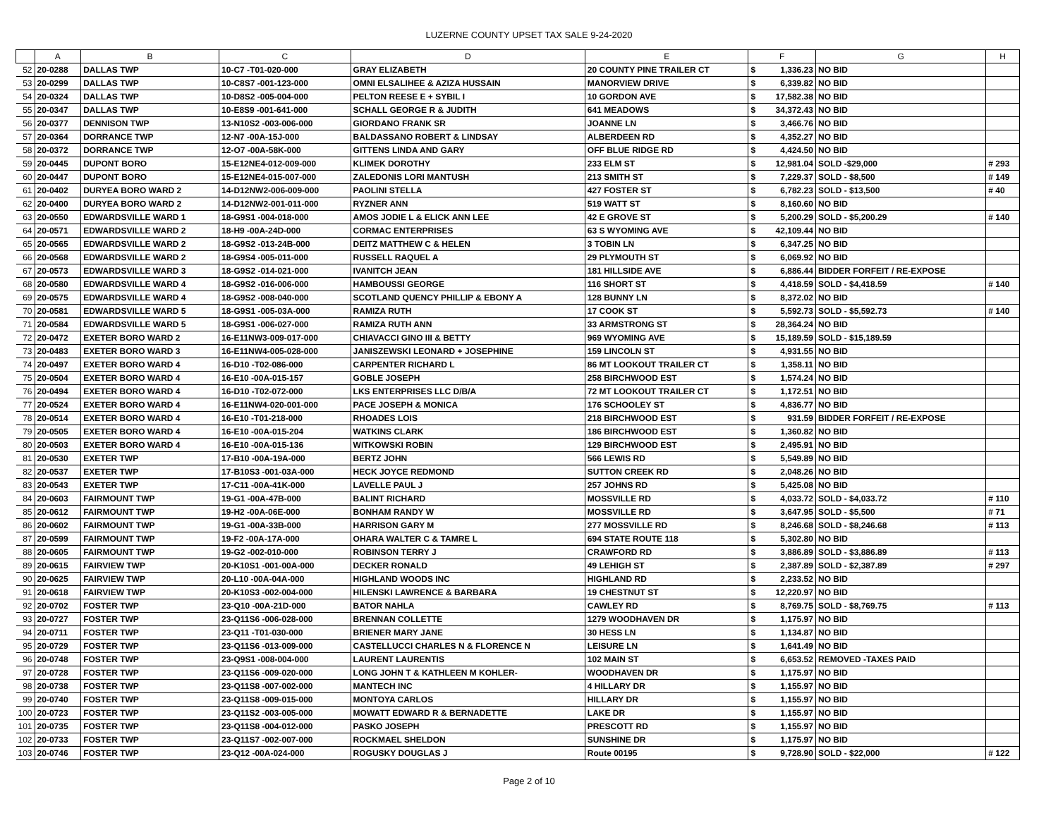LUZERNE COUNTY UPSET TAX SALE 9-24-2020
| | A | B | C | D | E | F | | G | H |
| 52 | 20-0288 | DALLAS TWP | 10-C7 -T01-020-000 | GRAY ELIZABETH | 20 COUNTY PINE TRAILER CT | $ | 1,336.23 | NO BID | |
| 53 | 20-0299 | DALLAS TWP | 10-C8S7 -001-123-000 | OMNI ELSALIHEE & AZIZA HUSSAIN | MANORVIEW DRIVE | $ | 6,339.82 | NO BID | |
| 54 | 20-0324 | DALLAS TWP | 10-D8S2 -005-004-000 | PELTON REESE E + SYBIL I | 10 GORDON AVE | $ | 17,582.38 | NO BID | |
| 55 | 20-0347 | DALLAS TWP | 10-E8S9 -001-641-000 | SCHALL GEORGE R & JUDITH | 641 MEADOWS | $ | 34,372.43 | NO BID | |
| 56 | 20-0377 | DENNISON TWP | 13-N10S2 -003-006-000 | GIORDANO FRANK SR | JOANNE LN | $ | 3,466.76 | NO BID | |
| 57 | 20-0364 | DORRANCE TWP | 12-N7 -00A-15J-000 | BALDASSANO ROBERT & LINDSAY | ALBERDEEN RD | $ | 4,352.27 | NO BID | |
| 58 | 20-0372 | DORRANCE TWP | 12-O7 -00A-58K-000 | GITTENS LINDA AND GARY | OFF BLUE RIDGE RD | $ | 4,424.50 | NO BID | |
| 59 | 20-0445 | DUPONT BORO | 15-E12NE4-012-009-000 | KLIMEK DOROTHY | 233 ELM ST | $ | 12,981.04 | SOLD -$29,000 | # 293 |
| 60 | 20-0447 | DUPONT BORO | 15-E12NE4-015-007-000 | ZALEDONIS LORI MANTUSH | 213 SMITH ST | $ | 7,229.37 | SOLD - $8,500 | # 149 |
| 61 | 20-0402 | DURYEA BORO WARD 2 | 14-D12NW2-006-009-000 | PAOLINI STELLA | 427 FOSTER ST | $ | 6,782.23 | SOLD - $13,500 | # 40 |
| 62 | 20-0400 | DURYEA BORO WARD 2 | 14-D12NW2-001-011-000 | RYZNER ANN | 519 WATT ST | $ | 8,160.60 | NO BID | |
| 63 | 20-0550 | EDWARDSVILLE WARD 1 | 18-G9S1 -004-018-000 | AMOS JODIE L & ELICK ANN LEE | 42 E GROVE ST | $ | 5,200.29 | SOLD - $5,200.29 | # 140 |
| 64 | 20-0571 | EDWARDSVILLE WARD 2 | 18-H9 -00A-24D-000 | CORMAC ENTERPRISES | 63 S WYOMING AVE | $ | 42,109.44 | NO BID | |
| 65 | 20-0565 | EDWARDSVILLE WARD 2 | 18-G9S2 -013-24B-000 | DEITZ MATTHEW C & HELEN | 3 TOBIN LN | $ | 6,347.25 | NO BID | |
| 66 | 20-0568 | EDWARDSVILLE WARD 2 | 18-G9S4 -005-011-000 | RUSSELL RAQUEL A | 29 PLYMOUTH ST | $ | 6,069.92 | NO BID | |
| 67 | 20-0573 | EDWARDSVILLE WARD 3 | 18-G9S2 -014-021-000 | IVANITCH JEAN | 181 HILLSIDE AVE | $ | 6,886.44 | BIDDER FORFEIT / RE-EXPOSE | |
| 68 | 20-0580 | EDWARDSVILLE WARD 4 | 18-G9S2 -016-006-000 | HAMBOUSSI GEORGE | 116 SHORT ST | $ | 4,418.59 | SOLD - $4,418.59 | # 140 |
| 69 | 20-0575 | EDWARDSVILLE WARD 4 | 18-G9S2 -008-040-000 | SCOTLAND QUENCY PHILLIP & EBONY A | 128 BUNNY LN | $ | 8,372.02 | NO BID | |
| 70 | 20-0581 | EDWARDSVILLE WARD 5 | 18-G9S1 -005-03A-000 | RAMIZA RUTH | 17 COOK ST | $ | 5,592.73 | SOLD - $5,592.73 | # 140 |
| 71 | 20-0584 | EDWARDSVILLE WARD 5 | 18-G9S1 -006-027-000 | RAMIZA RUTH ANN | 33 ARMSTRONG ST | $ | 28,364.24 | NO BID | |
| 72 | 20-0472 | EXETER BORO WARD 2 | 16-E11NW3-009-017-000 | CHIAVACCI GINO III & BETTY | 969 WYOMING AVE | $ | 15,189.59 | SOLD - $15,189.59 | |
| 73 | 20-0483 | EXETER BORO WARD 3 | 16-E11NW4-005-028-000 | JANISZEWSKI LEONARD + JOSEPHINE | 159 LINCOLN ST | $ | 4,931.55 | NO BID | |
| 74 | 20-0497 | EXETER BORO WARD 4 | 16-D10 -T02-086-000 | CARPENTER RICHARD L | 86 MT LOOKOUT TRAILER CT | $ | 1,358.11 | NO BID | |
| 75 | 20-0504 | EXETER BORO WARD 4 | 16-E10 -00A-015-157 | GOBLE JOSEPH | 258 BIRCHWOOD EST | $ | 1,574.24 | NO BID | |
| 76 | 20-0494 | EXETER BORO WARD 4 | 16-D10 -T02-072-000 | LKS ENTERPRISES LLC D/B/A | 72 MT LOOKOUT TRAILER CT | $ | 1,172.51 | NO BID | |
| 77 | 20-0524 | EXETER BORO WARD 4 | 16-E11NW4-020-001-000 | PACE JOSEPH & MONICA | 176 SCHOOLEY ST | $ | 4,836.77 | NO BID | |
| 78 | 20-0514 | EXETER BORO WARD 4 | 16-E10 -T01-218-000 | RHOADES LOIS | 218 BIRCHWOOD EST | $ | 931.59 | BIDDER FORFEIT / RE-EXPOSE | |
| 79 | 20-0505 | EXETER BORO WARD 4 | 16-E10 -00A-015-204 | WATKINS CLARK | 186 BIRCHWOOD EST | $ | 1,360.82 | NO BID | |
| 80 | 20-0503 | EXETER BORO WARD 4 | 16-E10 -00A-015-136 | WITKOWSKI ROBIN | 129 BIRCHWOOD EST | $ | 2,495.91 | NO BID | |
| 81 | 20-0530 | EXETER TWP | 17-B10 -00A-19A-000 | BERTZ JOHN | 566 LEWIS RD | $ | 5,549.89 | NO BID | |
| 82 | 20-0537 | EXETER TWP | 17-B10S3 -001-03A-000 | HECK JOYCE REDMOND | SUTTON CREEK RD | $ | 2,048.26 | NO BID | |
| 83 | 20-0543 | EXETER TWP | 17-C11 -00A-41K-000 | LAVELLE PAUL J | 257 JOHNS RD | $ | 5,425.08 | NO BID | |
| 84 | 20-0603 | FAIRMOUNT TWP | 19-G1 -00A-47B-000 | BALINT RICHARD | MOSSVILLE RD | $ | 4,033.72 | SOLD - $4,033.72 | # 110 |
| 85 | 20-0612 | FAIRMOUNT TWP | 19-H2 -00A-06E-000 | BONHAM RANDY W | MOSSVILLE RD | $ | 3,647.95 | SOLD - $5,500 | # 71 |
| 86 | 20-0602 | FAIRMOUNT TWP | 19-G1 -00A-33B-000 | HARRISON GARY M | 277 MOSSVILLE RD | $ | 8,246.68 | SOLD - $8,246.68 | # 113 |
| 87 | 20-0599 | FAIRMOUNT TWP | 19-F2 -00A-17A-000 | OHARA WALTER C & TAMRE L | 694 STATE ROUTE 118 | $ | 5,302.80 | NO BID | |
| 88 | 20-0605 | FAIRMOUNT TWP | 19-G2 -002-010-000 | ROBINSON TERRY J | CRAWFORD RD | $ | 3,886.89 | SOLD - $3,886.89 | # 113 |
| 89 | 20-0615 | FAIRVIEW TWP | 20-K10S1 -001-00A-000 | DECKER RONALD | 49 LEHIGH ST | $ | 2,387.89 | SOLD - $2,387.89 | # 297 |
| 90 | 20-0625 | FAIRVIEW TWP | 20-L10 -00A-04A-000 | HIGHLAND WOODS INC | HIGHLAND RD | $ | 2,233.52 | NO BID | |
| 91 | 20-0618 | FAIRVIEW TWP | 20-K10S3 -002-004-000 | HILENSKI LAWRENCE & BARBARA | 19 CHESTNUT ST | $ | 12,220.97 | NO BID | |
| 92 | 20-0702 | FOSTER TWP | 23-Q10 -00A-21D-000 | BATOR NAHLA | CAWLEY RD | $ | 8,769.75 | SOLD - $8,769.75 | # 113 |
| 93 | 20-0727 | FOSTER TWP | 23-Q11S6 -006-028-000 | BRENNAN COLLETTE | 1279 WOODHAVEN DR | $ | 1,175.97 | NO BID | |
| 94 | 20-0711 | FOSTER TWP | 23-Q11 -T01-030-000 | BRIENER MARY JANE | 30 HESS LN | $ | 1,134.87 | NO BID | |
| 95 | 20-0729 | FOSTER TWP | 23-Q11S6 -013-009-000 | CASTELLUCCI CHARLES N & FLORENCE N | LEISURE LN | $ | 1,641.49 | NO BID | |
| 96 | 20-0748 | FOSTER TWP | 23-Q9S1 -008-004-000 | LAURENT LAURENTIS | 102 MAIN ST | $ | 6,653.52 | REMOVED -TAXES PAID | |
| 97 | 20-0728 | FOSTER TWP | 23-Q11S6 -009-020-000 | LONG JOHN T & KATHLEEN M KOHLER- | WOODHAVEN DR | $ | 1,175.97 | NO BID | |
| 98 | 20-0738 | FOSTER TWP | 23-Q11S8 -007-002-000 | MANTECH INC | 4 HILLARY DR | $ | 1,155.97 | NO BID | |
| 99 | 20-0740 | FOSTER TWP | 23-Q11S8 -009-015-000 | MONTOYA CARLOS | HILLARY DR | $ | 1,155.97 | NO BID | |
| 100 | 20-0723 | FOSTER TWP | 23-Q11S2 -003-005-000 | MOWATT EDWARD R & BERNADETTE | LAKE DR | $ | 1,155.97 | NO BID | |
| 101 | 20-0735 | FOSTER TWP | 23-Q11S8 -004-012-000 | PASKO JOSEPH | PRESCOTT RD | $ | 1,155.97 | NO BID | |
| 102 | 20-0733 | FOSTER TWP | 23-Q11S7 -002-007-000 | ROCKMAEL SHELDON | SUNSHINE DR | $ | 1,175.97 | NO BID | |
| 103 | 20-0746 | FOSTER TWP | 23-Q12 -00A-024-000 | ROGUSKY DOUGLAS J | Route 00195 | $ | 9,728.90 | SOLD - $22,000 | # 122 |
Page 2 of 10